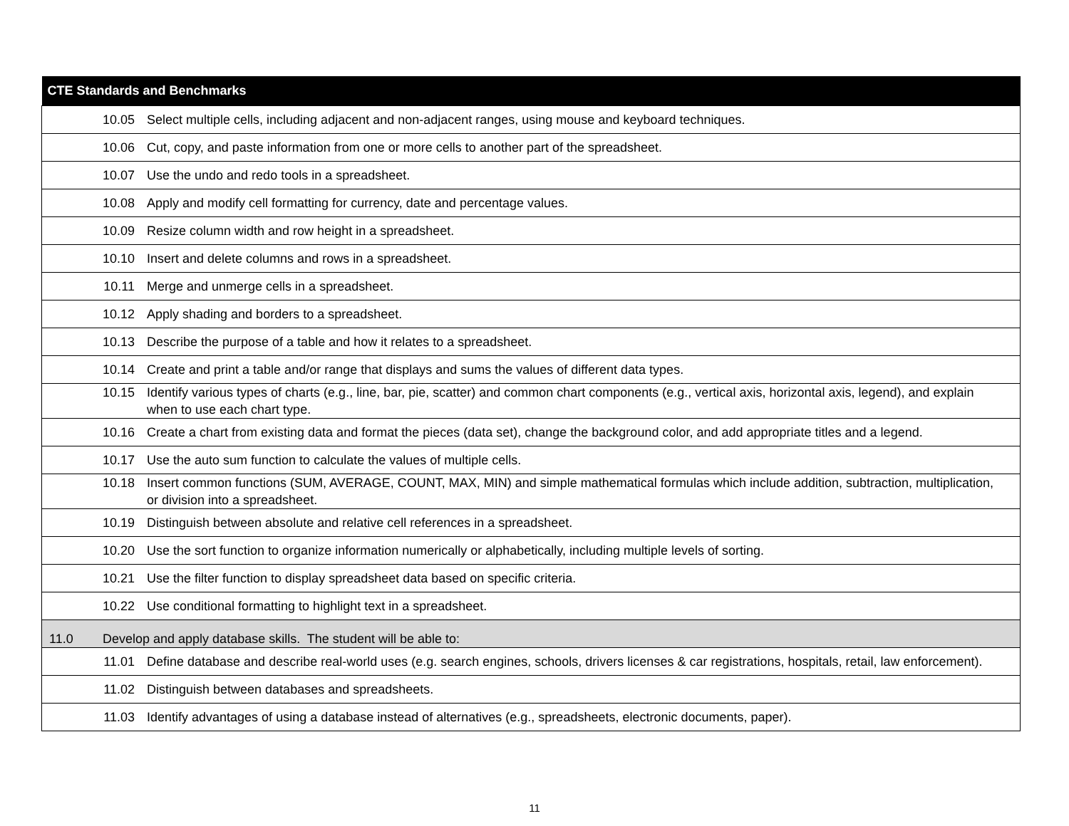| CTE Standards and Benchmarks |
| --- |
| 10.05 Select multiple cells, including adjacent and non-adjacent ranges, using mouse and keyboard techniques. |
| 10.06 Cut, copy, and paste information from one or more cells to another part of the spreadsheet. |
| 10.07 Use the undo and redo tools in a spreadsheet. |
| 10.08 Apply and modify cell formatting for currency, date and percentage values. |
| 10.09 Resize column width and row height in a spreadsheet. |
| 10.10 Insert and delete columns and rows in a spreadsheet. |
| 10.11 Merge and unmerge cells in a spreadsheet. |
| 10.12 Apply shading and borders to a spreadsheet. |
| 10.13 Describe the purpose of a table and how it relates to a spreadsheet. |
| 10.14 Create and print a table and/or range that displays and sums the values of different data types. |
| 10.15 Identify various types of charts (e.g., line, bar, pie, scatter) and common chart components (e.g., vertical axis, horizontal axis, legend), and explain when to use each chart type. |
| 10.16 Create a chart from existing data and format the pieces (data set), change the background color, and add appropriate titles and a legend. |
| 10.17 Use the auto sum function to calculate the values of multiple cells. |
| 10.18 Insert common functions (SUM, AVERAGE, COUNT, MAX, MIN) and simple mathematical formulas which include addition, subtraction, multiplication, or division into a spreadsheet. |
| 10.19 Distinguish between absolute and relative cell references in a spreadsheet. |
| 10.20 Use the sort function to organize information numerically or alphabetically, including multiple levels of sorting. |
| 10.21 Use the filter function to display spreadsheet data based on specific criteria. |
| 10.22 Use conditional formatting to highlight text in a spreadsheet. |
| 11.0 Develop and apply database skills. The student will be able to: |
| 11.01 Define database and describe real-world uses (e.g. search engines, schools, drivers licenses & car registrations, hospitals, retail, law enforcement). |
| 11.02 Distinguish between databases and spreadsheets. |
| 11.03 Identify advantages of using a database instead of alternatives (e.g., spreadsheets, electronic documents, paper). |
11